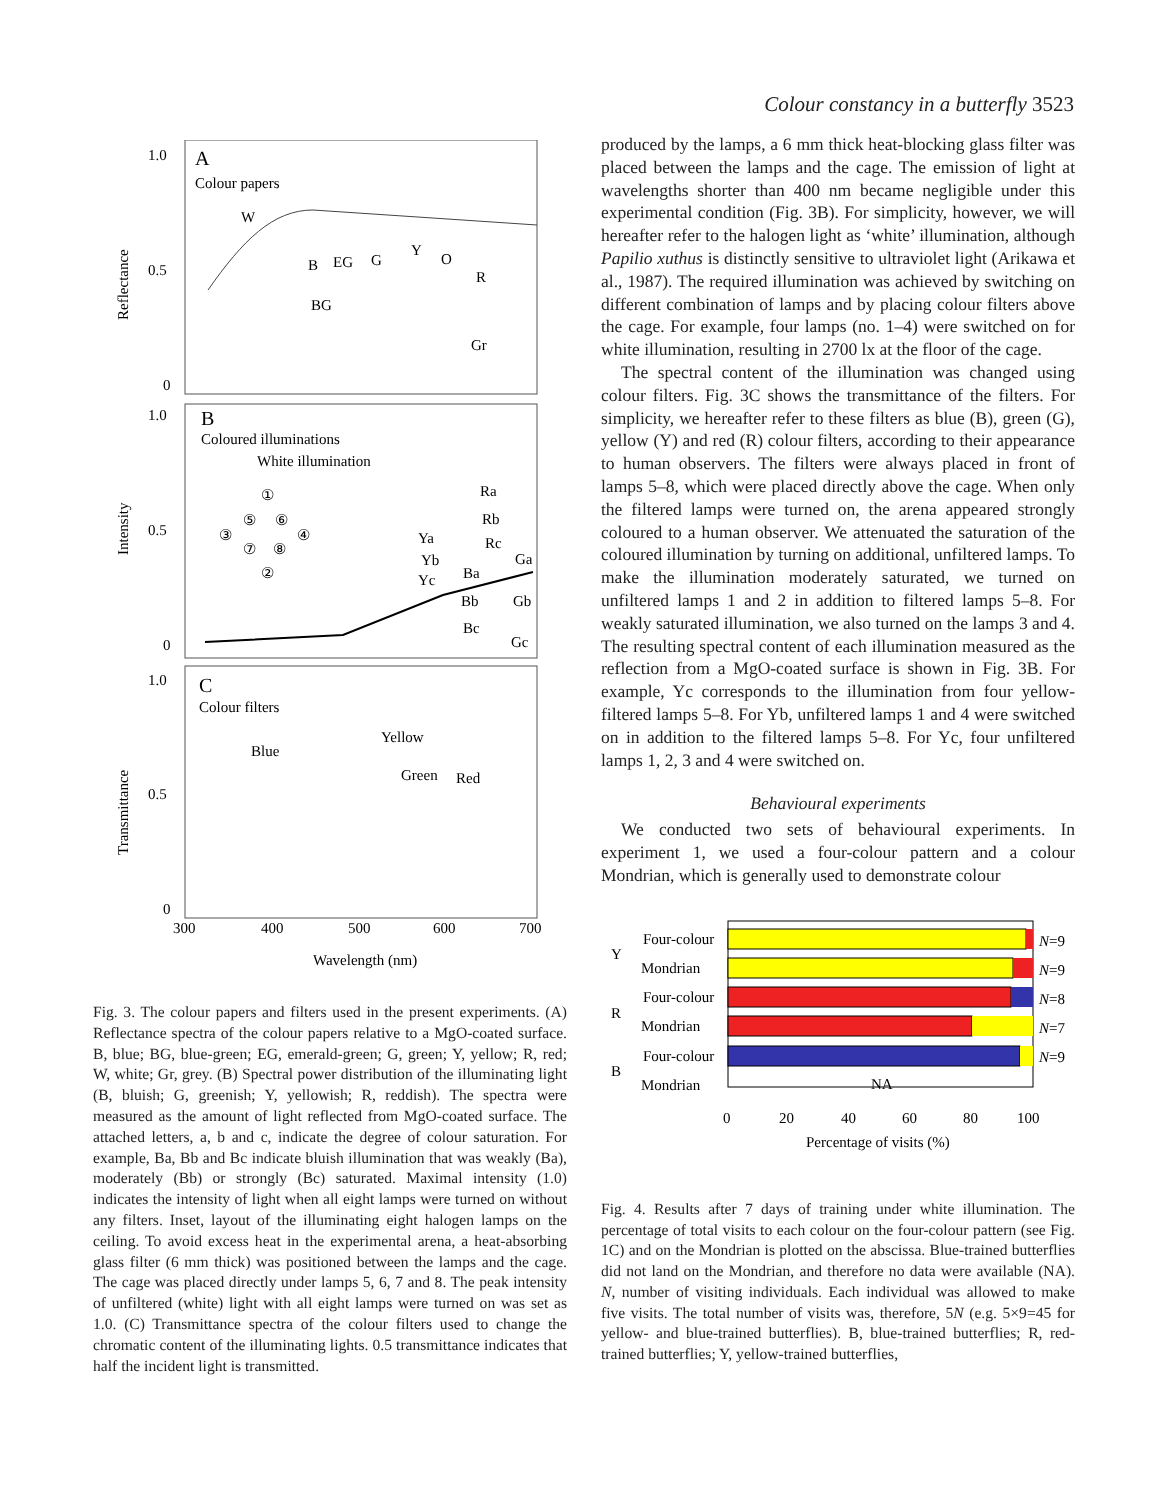Colour constancy in a butterfly 3523
A
Colour papers
1.0
0.5
0
Reflectance
W
B
EG
G
Y
O
R
BG
Gr
B
Coloured illuminations
White illumination
1.0
0.5
0
Intensity
①
⑤
⑥
③
④
⑦
⑧
②
Ra
Rb
Rc
Ya
Yb
Yc
Ba
Bb
Bc
Ga
Gb
Gc
C
Colour filters
1.0
0.5
0
Transmittance
Blue
Yellow
Green
Red
300
400
500
600
700
Wavelength (nm)
Fig. 3. The colour papers and filters used in the present experiments. (A) Reflectance spectra of the colour papers relative to a MgO-coated surface. B, blue; BG, blue-green; EG, emerald-green; G, green; Y, yellow; R, red; W, white; Gr, grey. (B) Spectral power distribution of the illuminating light (B, bluish; G, greenish; Y, yellowish; R, reddish). The spectra were measured as the amount of light reflected from MgO-coated surface. The attached letters, a, b and c, indicate the degree of colour saturation. For example, Ba, Bb and Bc indicate bluish illumination that was weakly (Ba), moderately (Bb) or strongly (Bc) saturated. Maximal intensity (1.0) indicates the intensity of light when all eight lamps were turned on without any filters. Inset, layout of the illuminating eight halogen lamps on the ceiling. To avoid excess heat in the experimental arena, a heat-absorbing glass filter (6 mm thick) was positioned between the lamps and the cage. The cage was placed directly under lamps 5, 6, 7 and 8. The peak intensity of unfiltered (white) light with all eight lamps were turned on was set as 1.0. (C) Transmittance spectra of the colour filters used to change the chromatic content of the illuminating lights. 0.5 transmittance indicates that half the incident light is transmitted.
produced by the lamps, a 6 mm thick heat-blocking glass filter was placed between the lamps and the cage. The emission of light at wavelengths shorter than 400 nm became negligible under this experimental condition (Fig. 3B). For simplicity, however, we will hereafter refer to the halogen light as ‘white’ illumination, although Papilio xuthus is distinctly sensitive to ultraviolet light (Arikawa et al., 1987). The required illumination was achieved by switching on different combination of lamps and by placing colour filters above the cage. For example, four lamps (no. 1–4) were switched on for white illumination, resulting in 2700 lx at the floor of the cage.
The spectral content of the illumination was changed using colour filters. Fig. 3C shows the transmittance of the filters. For simplicity, we hereafter refer to these filters as blue (B), green (G), yellow (Y) and red (R) colour filters, according to their appearance to human observers. The filters were always placed in front of lamps 5–8, which were placed directly above the cage. When only the filtered lamps were turned on, the arena appeared strongly coloured to a human observer. We attenuated the saturation of the coloured illumination by turning on additional, unfiltered lamps. To make the illumination moderately saturated, we turned on unfiltered lamps 1 and 2 in addition to filtered lamps 5–8. For weakly saturated illumination, we also turned on the lamps 3 and 4. The resulting spectral content of each illumination measured as the reflection from a MgO-coated surface is shown in Fig. 3B. For example, Yc corresponds to the illumination from four yellow-filtered lamps 5–8. For Yb, unfiltered lamps 1 and 4 were switched on in addition to the filtered lamps 5–8. For Yc, four unfiltered lamps 1, 2, 3 and 4 were switched on.
Behavioural experiments
We conducted two sets of behavioural experiments. In experiment 1, we used a four-colour pattern and a colour Mondrian, which is generally used to demonstrate colour
Four-colour
Mondrian
Four-colour
Mondrian
Four-colour
Mondrian
Y
R
B
NA
N=9
N=9
N=8
N=7
N=9
0
20
40
60
80
100
Percentage of visits (%)
Fig. 4. Results after 7 days of training under white illumination. The percentage of total visits to each colour on the four-colour pattern (see Fig. 1C) and on the Mondrian is plotted on the abscissa. Blue-trained butterflies did not land on the Mondrian, and therefore no data were available (NA). N, number of visiting individuals. Each individual was allowed to make five visits. The total number of visits was, therefore, 5N (e.g. 5×9=45 for yellow- and blue-trained butterflies). B, blue-trained butterflies; R, red-trained butterflies; Y, yellow-trained butterflies,